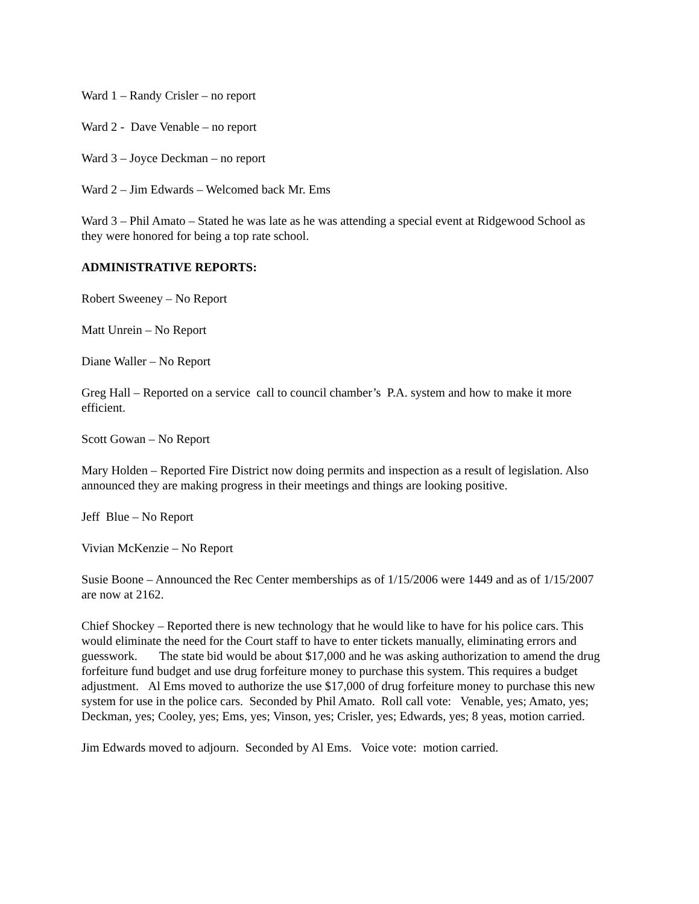Ward 1 – Randy Crisler – no report
Ward 2 - Dave Venable – no report
Ward 3 – Joyce Deckman – no report
Ward 2 – Jim Edwards – Welcomed back Mr. Ems
Ward 3 – Phil Amato – Stated he was late as he was attending a special event at Ridgewood School as they were honored for being a top rate school.
ADMINISTRATIVE REPORTS:
Robert Sweeney – No Report
Matt Unrein – No Report
Diane Waller – No Report
Greg Hall – Reported on a service call to council chamber’s P.A. system and how to make it more efficient.
Scott Gowan – No Report
Mary Holden – Reported Fire District now doing permits and inspection as a result of legislation. Also announced they are making progress in their meetings and things are looking positive.
Jeff Blue – No Report
Vivian McKenzie – No Report
Susie Boone – Announced the Rec Center memberships as of 1/15/2006 were 1449 and as of 1/15/2007 are now at 2162.
Chief Shockey – Reported there is new technology that he would like to have for his police cars. This would eliminate the need for the Court staff to have to enter tickets manually, eliminating errors and guesswork. The state bid would be about $17,000 and he was asking authorization to amend the drug forfeiture fund budget and use drug forfeiture money to purchase this system. This requires a budget adjustment. Al Ems moved to authorize the use $17,000 of drug forfeiture money to purchase this new system for use in the police cars. Seconded by Phil Amato. Roll call vote: Venable, yes; Amato, yes; Deckman, yes; Cooley, yes; Ems, yes; Vinson, yes; Crisler, yes; Edwards, yes; 8 yeas, motion carried.
Jim Edwards moved to adjourn. Seconded by Al Ems. Voice vote: motion carried.